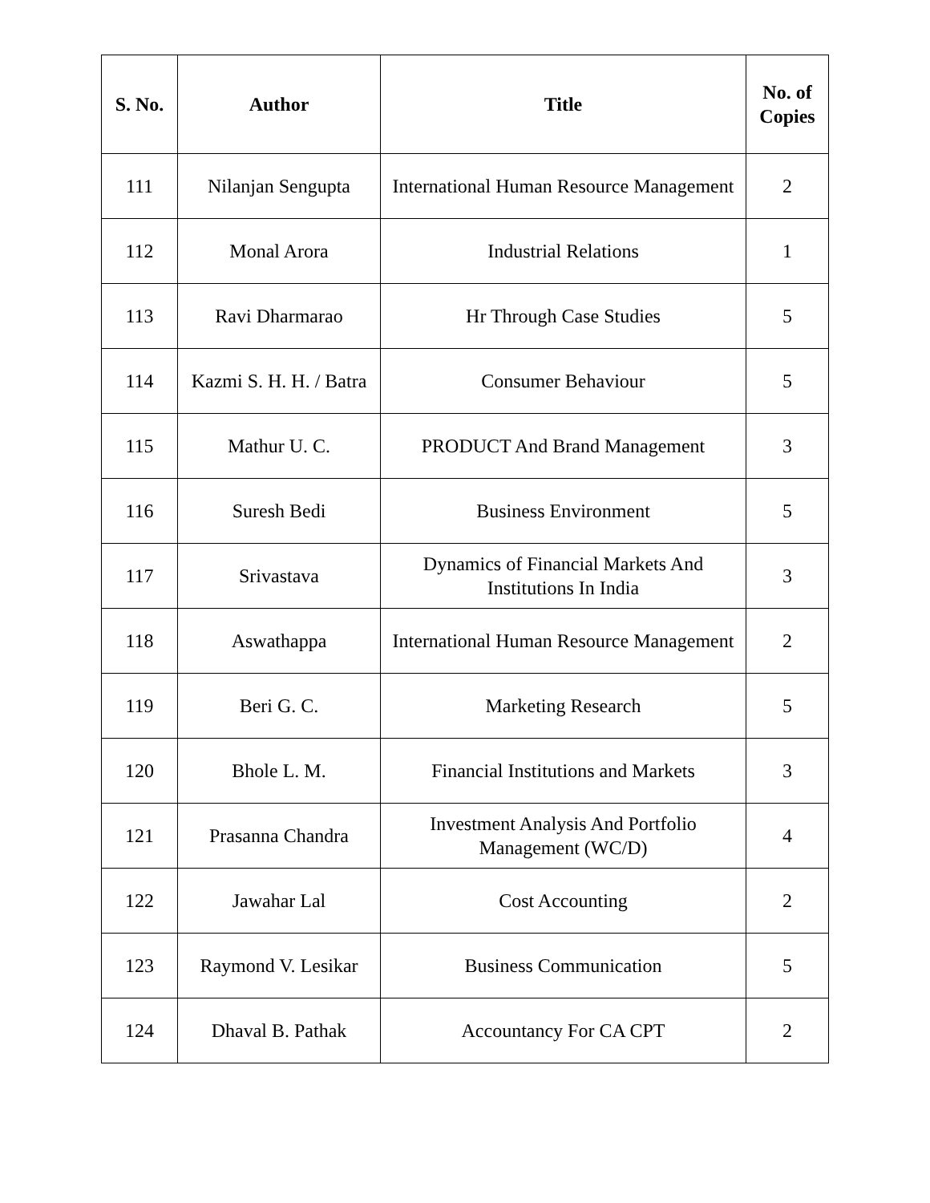| S. No. | Author | Title | No. of Copies |
| --- | --- | --- | --- |
| 111 | Nilanjan Sengupta | International Human Resource Management | 2 |
| 112 | Monal Arora | Industrial Relations | 1 |
| 113 | Ravi Dharmarao | Hr Through Case Studies | 5 |
| 114 | Kazmi S. H. H. / Batra | Consumer Behaviour | 5 |
| 115 | Mathur U. C. | PRODUCT And Brand Management | 3 |
| 116 | Suresh Bedi | Business Environment | 5 |
| 117 | Srivastava | Dynamics of Financial Markets And Institutions In India | 3 |
| 118 | Aswathappa | International Human Resource Management | 2 |
| 119 | Beri G. C. | Marketing Research | 5 |
| 120 | Bhole L. M. | Financial Institutions and Markets | 3 |
| 121 | Prasanna Chandra | Investment Analysis And Portfolio Management (WC/D) | 4 |
| 122 | Jawahar Lal | Cost Accounting | 2 |
| 123 | Raymond V. Lesikar | Business Communication | 5 |
| 124 | Dhaval B. Pathak | Accountancy For CA CPT | 2 |